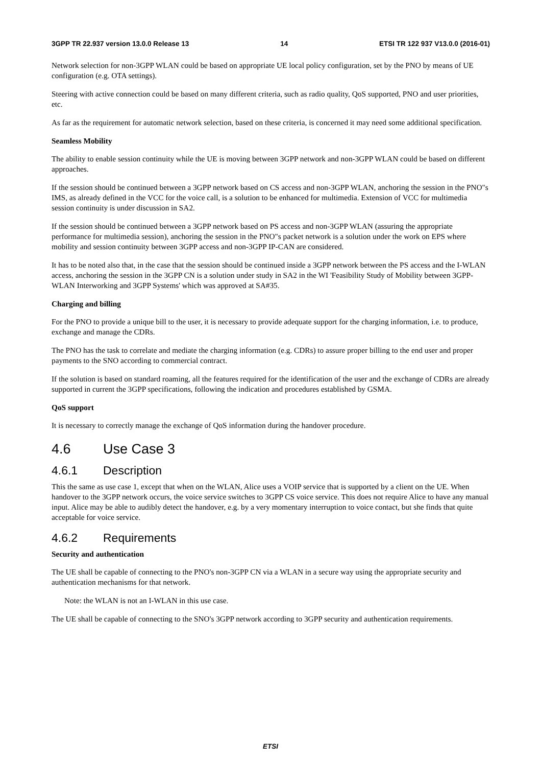3GPP TR 22.937 version 13.0.0 Release 13 14 ETSI TR 122 937 V13.0.0 (2016-01)
Network selection for non-3GPP WLAN could be based on appropriate UE local policy configuration, set by the PNO by means of UE configuration (e.g. OTA settings).
Steering with active connection could be based on many different criteria, such as radio quality, QoS supported, PNO and user priorities, etc.
As far as the requirement for automatic network selection, based on these criteria, is concerned it may need some additional specification.
Seamless Mobility
The ability to enable session continuity while the UE is moving between 3GPP network and non-3GPP WLAN could be based on different approaches.
If the session should be continued between a 3GPP network based on CS access and non-3GPP WLAN, anchoring the session in the PNO"s IMS, as already defined in the VCC for the voice call, is a solution to be enhanced for multimedia. Extension of VCC for multimedia session continuity is under discussion in SA2.
If the session should be continued between a 3GPP network based on PS access and non-3GPP WLAN (assuring the appropriate performance for multimedia session), anchoring the session in the PNO"s packet network is a solution under the work on EPS where mobility and session continuity between 3GPP access and non-3GPP IP-CAN are considered.
It has to be noted also that, in the case that the session should be continued inside a 3GPP network between the PS access and the I-WLAN access, anchoring the session in the 3GPP CN is a solution under study in SA2 in the WI 'Feasibility Study of Mobility between 3GPP-WLAN Interworking and 3GPP Systems' which was approved at SA#35.
Charging and billing
For the PNO to provide a unique bill to the user, it is necessary to provide adequate support for the charging information, i.e. to produce, exchange and manage the CDRs.
The PNO has the task to correlate and mediate the charging information (e.g. CDRs) to assure proper billing to the end user and proper payments to the SNO according to commercial contract.
If the solution is based on standard roaming, all the features required for the identification of the user and the exchange of CDRs are already supported in current the 3GPP specifications, following the indication and procedures established by GSMA.
QoS support
It is necessary to correctly manage the exchange of QoS information during the handover procedure.
4.6 Use Case 3
4.6.1 Description
This the same as use case 1, except that when on the WLAN, Alice uses a VOIP service that is supported by a client on the UE. When handover to the 3GPP network occurs, the voice service switches to 3GPP CS voice service. This does not require Alice to have any manual input. Alice may be able to audibly detect the handover, e.g. by a very momentary interruption to voice contact, but she finds that quite acceptable for voice service.
4.6.2 Requirements
Security and authentication
The UE shall be capable of connecting to the PNO's non-3GPP CN via a WLAN in a secure way using the appropriate security and authentication mechanisms for that network.
Note: the WLAN is not an I-WLAN in this use case.
The UE shall be capable of connecting to the SNO's 3GPP network according to 3GPP security and authentication requirements.
ETSI